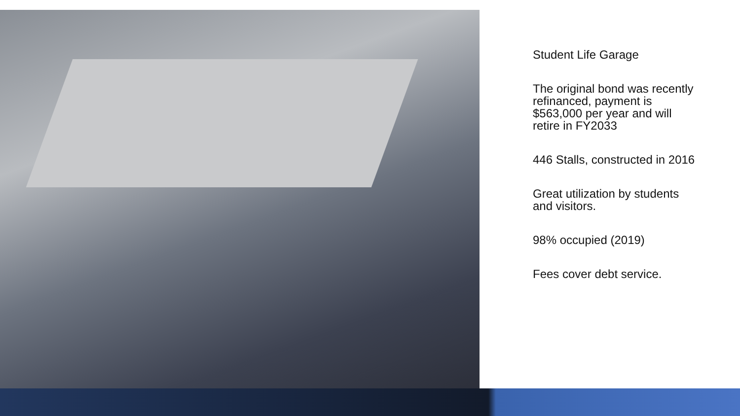Student Life Garage
The original bond was recently refinanced, payment is $563,000 per year and will retire in FY2033
446 Stalls, constructed in 2016
Great utilization by students and visitors.
98% occupied (2019)
Fees cover debt service.